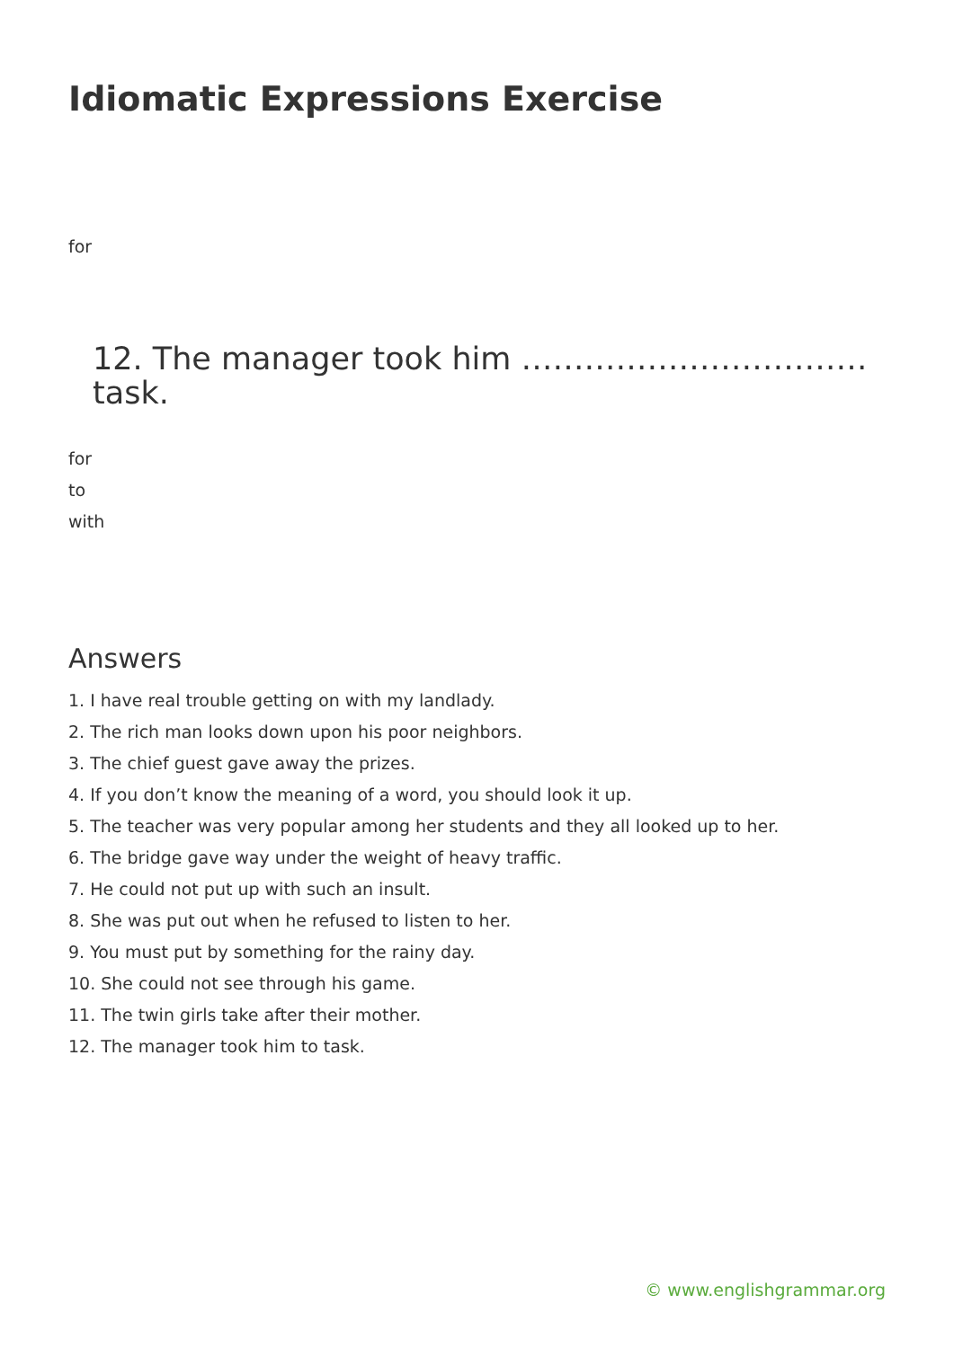Idiomatic Expressions Exercise
for
12. The manager took him …………………………… task.
for
to
with
Answers
1. I have real trouble getting on with my landlady.
2. The rich man looks down upon his poor neighbors.
3. The chief guest gave away the prizes.
4. If you don’t know the meaning of a word, you should look it up.
5. The teacher was very popular among her students and they all looked up to her.
6. The bridge gave way under the weight of heavy traffic.
7. He could not put up with such an insult.
8. She was put out when he refused to listen to her.
9. You must put by something for the rainy day.
10. She could not see through his game.
11. The twin girls take after their mother.
12. The manager took him to task.
© www.englishgrammar.org